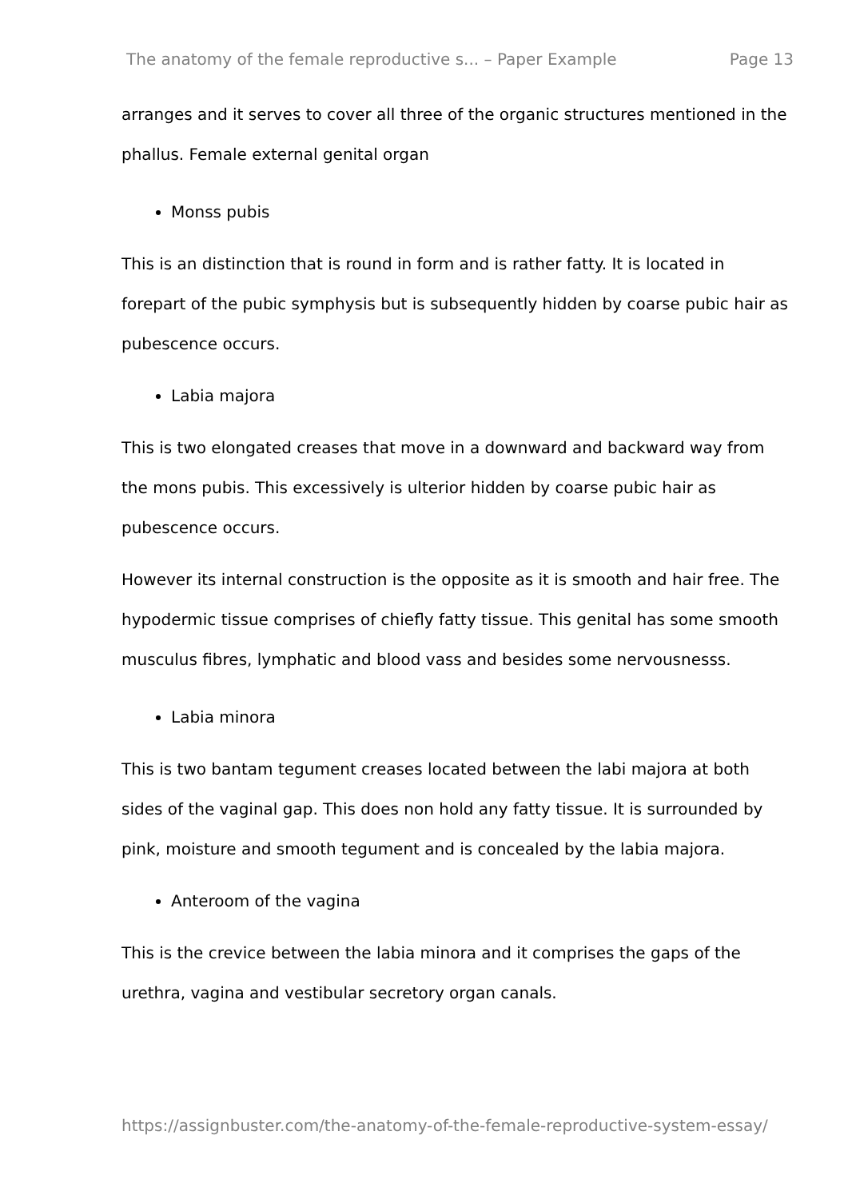The anatomy of the female reproductive s... – Paper Example Page 13
arranges and it serves to cover all three of the organic structures mentioned in the phallus. Female external genital organ
Monss pubis
This is an distinction that is round in form and is rather fatty. It is located in forepart of the pubic symphysis but is subsequently hidden by coarse pubic hair as pubescence occurs.
Labia majora
This is two elongated creases that move in a downward and backward way from the mons pubis. This excessively is ulterior hidden by coarse pubic hair as pubescence occurs.
However its internal construction is the opposite as it is smooth and hair free. The hypodermic tissue comprises of chiefly fatty tissue. This genital has some smooth musculus fibres, lymphatic and blood vass and besides some nervousnesss.
Labia minora
This is two bantam tegument creases located between the labi majora at both sides of the vaginal gap. This does non hold any fatty tissue. It is surrounded by pink, moisture and smooth tegument and is concealed by the labia majora.
Anteroom of the vagina
This is the crevice between the labia minora and it comprises the gaps of the urethra, vagina and vestibular secretory organ canals.
https://assignbuster.com/the-anatomy-of-the-female-reproductive-system-essay/